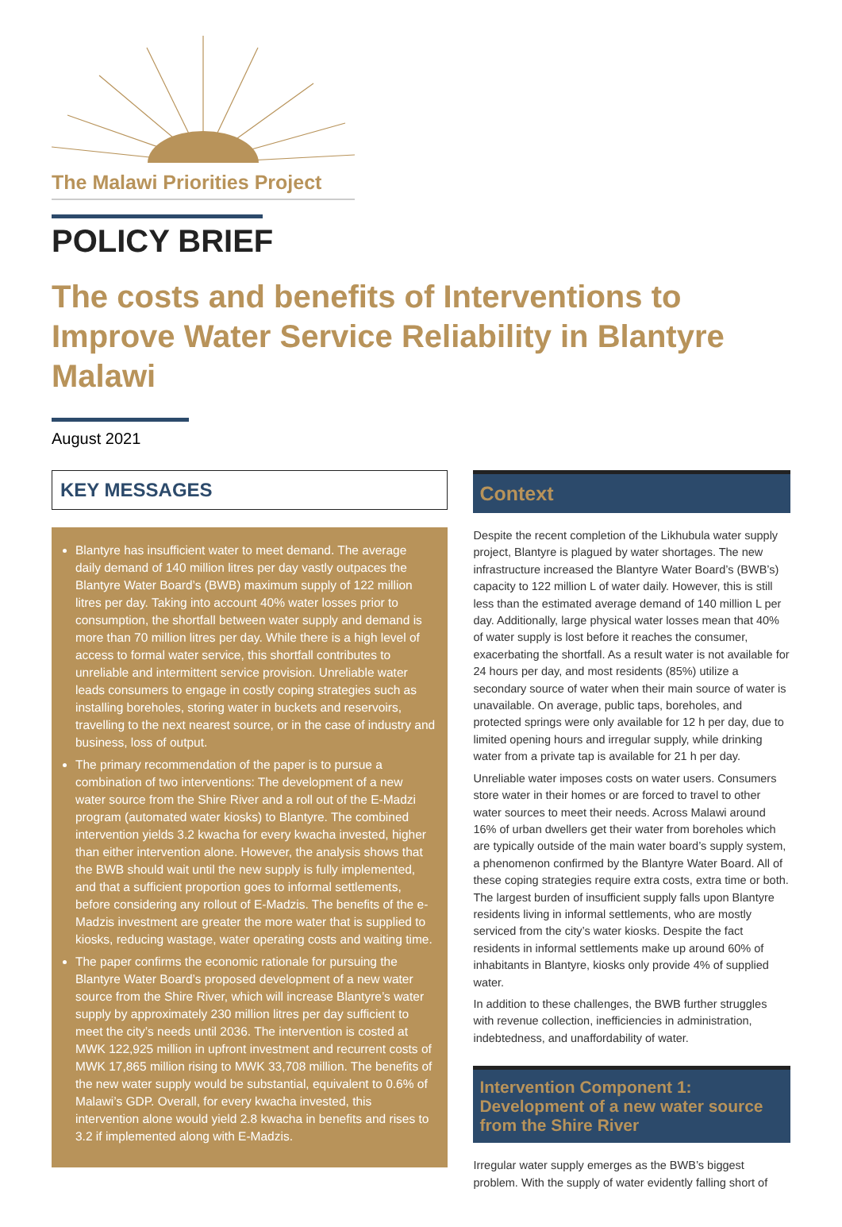The Malawi Priorities Project
POLICY BRIEF
The costs and benefits of Interventions to Improve Water Service Reliability in Blantyre Malawi
August 2021
KEY MESSAGES
Blantyre has insufficient water to meet demand. The average daily demand of 140 million litres per day vastly outpaces the Blantyre Water Board’s (BWB) maximum supply of 122 million litres per day. Taking into account 40% water losses prior to consumption, the shortfall between water supply and demand is more than 70 million litres per day. While there is a high level of access to formal water service, this shortfall contributes to unreliable and intermittent service provision. Unreliable water leads consumers to engage in costly coping strategies such as installing boreholes, storing water in buckets and reservoirs, travelling to the next nearest source, or in the case of industry and business, loss of output.
The primary recommendation of the paper is to pursue a combination of two interventions: The development of a new water source from the Shire River and a roll out of the E-Madzi program (automated water kiosks) to Blantyre. The combined intervention yields 3.2 kwacha for every kwacha invested, higher than either intervention alone. However, the analysis shows that the BWB should wait until the new supply is fully implemented, and that a sufficient proportion goes to informal settlements, before considering any rollout of E-Madzis. The benefits of the e-Madzis investment are greater the more water that is supplied to kiosks, reducing wastage, water operating costs and waiting time.
The paper confirms the economic rationale for pursuing the Blantyre Water Board’s proposed development of a new water source from the Shire River, which will increase Blantyre’s water supply by approximately 230 million litres per day sufficient to meet the city’s needs until 2036. The intervention is costed at MWK 122,925 million in upfront investment and recurrent costs of MWK 17,865 million rising to MWK 33,708 million. The benefits of the new water supply would be substantial, equivalent to 0.6% of Malawi’s GDP. Overall, for every kwacha invested, this intervention alone would yield 2.8 kwacha in benefits and rises to 3.2 if implemented along with E-Madzis.
Context
Despite the recent completion of the Likhubula water supply project, Blantyre is plagued by water shortages. The new infrastructure increased the Blantyre Water Board’s (BWB’s) capacity to 122 million L of water daily. However, this is still less than the estimated average demand of 140 million L per day. Additionally, large physical water losses mean that 40% of water supply is lost before it reaches the consumer, exacerbating the shortfall. As a result water is not available for 24 hours per day, and most residents (85%) utilize a secondary source of water when their main source of water is unavailable. On average, public taps, boreholes, and protected springs were only available for 12 h per day, due to limited opening hours and irregular supply, while drinking water from a private tap is available for 21 h per day.
Unreliable water imposes costs on water users. Consumers store water in their homes or are forced to travel to other water sources to meet their needs. Across Malawi around 16% of urban dwellers get their water from boreholes which are typically outside of the main water board’s supply system, a phenomenon confirmed by the Blantyre Water Board. All of these coping strategies require extra costs, extra time or both. The largest burden of insufficient supply falls upon Blantyre residents living in informal settlements, who are mostly serviced from the city’s water kiosks. Despite the fact residents in informal settlements make up around 60% of inhabitants in Blantyre, kiosks only provide 4% of supplied water.
In addition to these challenges, the BWB further struggles with revenue collection, inefficiencies in administration, indebtedness, and unaffordability of water.
Intervention Component 1: Development of a new water source from the Shire River
Irregular water supply emerges as the BWB’s biggest problem. With the supply of water evidently falling short of